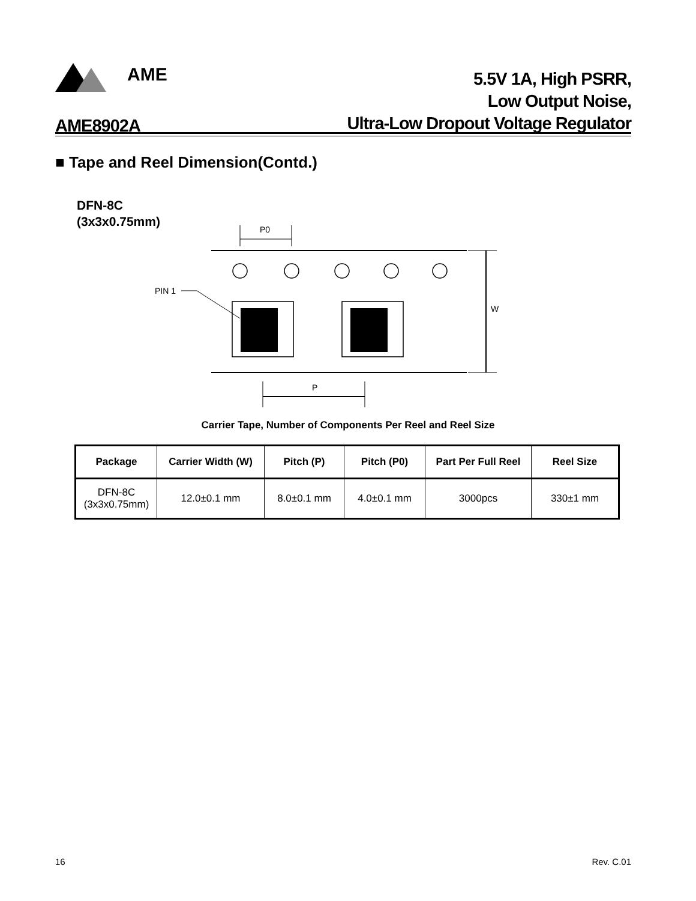AME
5.5V 1A, High PSRR,
Low Output Noise,
Ultra-Low Dropout Voltage Regulator
AME8902A
■ Tape and Reel Dimension(Contd.)
DFN-8C
(3x3x0.75mm)
P0
PIN 1
W
P
Carrier Tape, Number of Components Per Reel and Reel Size
| Package | Carrier Width (W) | Pitch (P) | Pitch (P0) | Part Per Full Reel | Reel Size |
| --- | --- | --- | --- | --- | --- |
| DFN-8C (3x3x0.75mm) | 12.0±0.1 mm | 8.0±0.1 mm | 4.0±0.1 mm | 3000pcs | 330±1 mm |
16 Rev. C.01